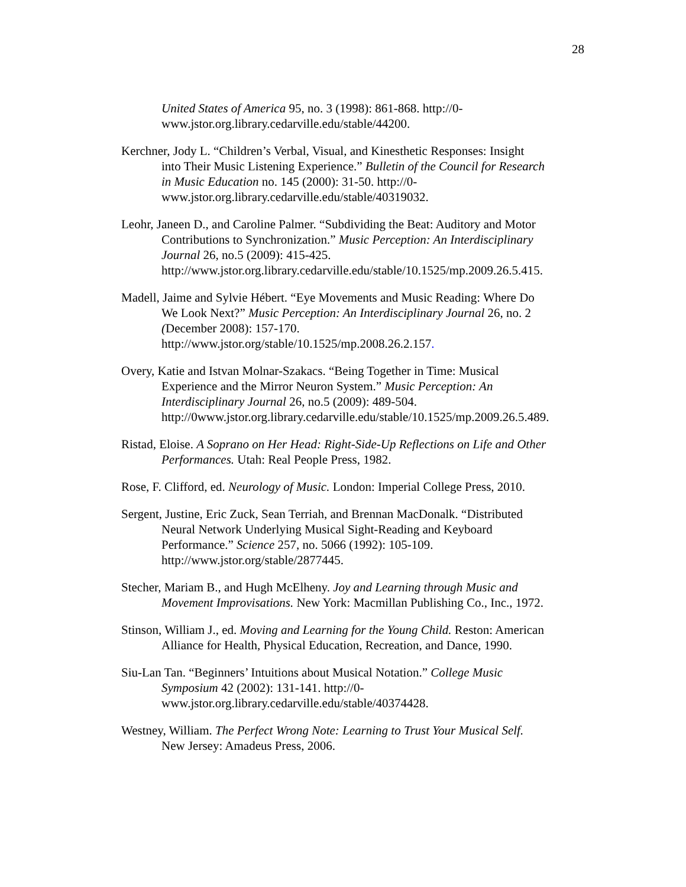28
United States of America 95, no. 3 (1998): 861-868. http://0-
www.jstor.org.library.cedarville.edu/stable/44200.
Kerchner, Jody L. “Children’s Verbal, Visual, and Kinesthetic Responses: Insight
into Their Music Listening Experience.” Bulletin of the Council for Research
in Music Education no. 145 (2000): 31-50. http://0-
www.jstor.org.library.cedarville.edu/stable/40319032.
Leohr, Janeen D., and Caroline Palmer. “Subdividing the Beat: Auditory and Motor
Contributions to Synchronization.” Music Perception: An Interdisciplinary
Journal 26, no.5 (2009): 415-425.
http://www.jstor.org.library.cedarville.edu/stable/10.1525/mp.2009.26.5.415.
Madell, Jaime and Sylvie Hébert. “Eye Movements and Music Reading: Where Do
We Look Next?” Music Perception: An Interdisciplinary Journal 26, no. 2
(December 2008): 157-170.
http://www.jstor.org/stable/10.1525/mp.2008.26.2.157.
Overy, Katie and Istvan Molnar-Szakacs. “Being Together in Time: Musical
Experience and the Mirror Neuron System.” Music Perception: An
Interdisciplinary Journal 26, no.5 (2009): 489-504.
http://0www.jstor.org.library.cedarville.edu/stable/10.1525/mp.2009.26.5.489.
Ristad, Eloise. A Soprano on Her Head: Right-Side-Up Reflections on Life and Other
Performances. Utah: Real People Press, 1982.
Rose, F. Clifford, ed. Neurology of Music. London: Imperial College Press, 2010.
Sergent, Justine, Eric Zuck, Sean Terriah, and Brennan MacDonalk. “Distributed
Neural Network Underlying Musical Sight-Reading and Keyboard
Performance.” Science 257, no. 5066 (1992): 105-109.
http://www.jstor.org/stable/2877445.
Stecher, Mariam B., and Hugh McElheny. Joy and Learning through Music and
Movement Improvisations. New York: Macmillan Publishing Co., Inc., 1972.
Stinson, William J., ed. Moving and Learning for the Young Child. Reston: American
Alliance for Health, Physical Education, Recreation, and Dance, 1990.
Siu-Lan Tan. “Beginners’ Intuitions about Musical Notation.” College Music
Symposium 42 (2002): 131-141. http://0-
www.jstor.org.library.cedarville.edu/stable/40374428.
Westney, William. The Perfect Wrong Note: Learning to Trust Your Musical Self.
New Jersey: Amadeus Press, 2006.